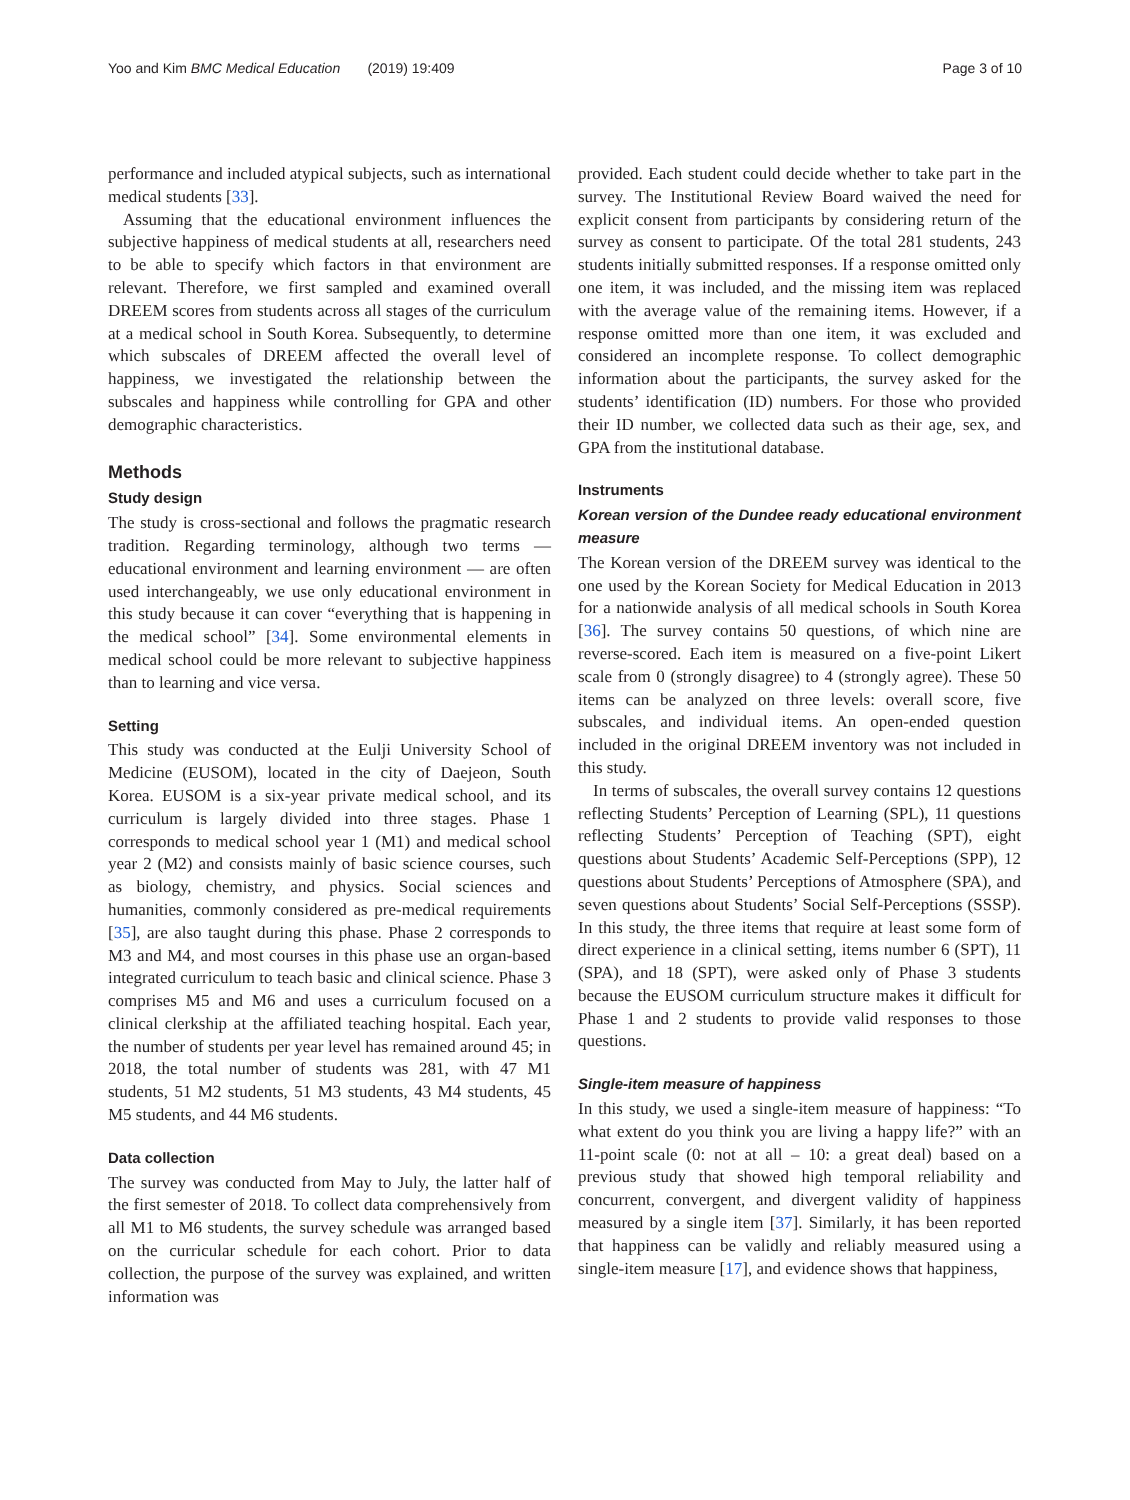Yoo and Kim BMC Medical Education (2019) 19:409 Page 3 of 10
performance and included atypical subjects, such as international medical students [33].
Assuming that the educational environment influences the subjective happiness of medical students at all, researchers need to be able to specify which factors in that environment are relevant. Therefore, we first sampled and examined overall DREEM scores from students across all stages of the curriculum at a medical school in South Korea. Subsequently, to determine which subscales of DREEM affected the overall level of happiness, we investigated the relationship between the subscales and happiness while controlling for GPA and other demographic characteristics.
Methods
Study design
The study is cross-sectional and follows the pragmatic research tradition. Regarding terminology, although two terms — educational environment and learning environment — are often used interchangeably, we use only educational environment in this study because it can cover “everything that is happening in the medical school” [34]. Some environmental elements in medical school could be more relevant to subjective happiness than to learning and vice versa.
Setting
This study was conducted at the Eulji University School of Medicine (EUSOM), located in the city of Daejeon, South Korea. EUSOM is a six-year private medical school, and its curriculum is largely divided into three stages. Phase 1 corresponds to medical school year 1 (M1) and medical school year 2 (M2) and consists mainly of basic science courses, such as biology, chemistry, and physics. Social sciences and humanities, commonly considered as pre-medical requirements [35], are also taught during this phase. Phase 2 corresponds to M3 and M4, and most courses in this phase use an organ-based integrated curriculum to teach basic and clinical science. Phase 3 comprises M5 and M6 and uses a curriculum focused on a clinical clerkship at the affiliated teaching hospital. Each year, the number of students per year level has remained around 45; in 2018, the total number of students was 281, with 47 M1 students, 51 M2 students, 51 M3 students, 43 M4 students, 45 M5 students, and 44 M6 students.
Data collection
The survey was conducted from May to July, the latter half of the first semester of 2018. To collect data comprehensively from all M1 to M6 students, the survey schedule was arranged based on the curricular schedule for each cohort. Prior to data collection, the purpose of the survey was explained, and written information was
provided. Each student could decide whether to take part in the survey. The Institutional Review Board waived the need for explicit consent from participants by considering return of the survey as consent to participate. Of the total 281 students, 243 students initially submitted responses. If a response omitted only one item, it was included, and the missing item was replaced with the average value of the remaining items. However, if a response omitted more than one item, it was excluded and considered an incomplete response. To collect demographic information about the participants, the survey asked for the students’ identification (ID) numbers. For those who provided their ID number, we collected data such as their age, sex, and GPA from the institutional database.
Instruments
Korean version of the Dundee ready educational environment measure
The Korean version of the DREEM survey was identical to the one used by the Korean Society for Medical Education in 2013 for a nationwide analysis of all medical schools in South Korea [36]. The survey contains 50 questions, of which nine are reverse-scored. Each item is measured on a five-point Likert scale from 0 (strongly disagree) to 4 (strongly agree). These 50 items can be analyzed on three levels: overall score, five subscales, and individual items. An open-ended question included in the original DREEM inventory was not included in this study.
In terms of subscales, the overall survey contains 12 questions reflecting Students’ Perception of Learning (SPL), 11 questions reflecting Students’ Perception of Teaching (SPT), eight questions about Students’ Academic Self-Perceptions (SPP), 12 questions about Students’ Perceptions of Atmosphere (SPA), and seven questions about Students’ Social Self-Perceptions (SSSP). In this study, the three items that require at least some form of direct experience in a clinical setting, items number 6 (SPT), 11 (SPA), and 18 (SPT), were asked only of Phase 3 students because the EUSOM curriculum structure makes it difficult for Phase 1 and 2 students to provide valid responses to those questions.
Single-item measure of happiness
In this study, we used a single-item measure of happiness: “To what extent do you think you are living a happy life?” with an 11-point scale (0: not at all – 10: a great deal) based on a previous study that showed high temporal reliability and concurrent, convergent, and divergent validity of happiness measured by a single item [37]. Similarly, it has been reported that happiness can be validly and reliably measured using a single-item measure [17], and evidence shows that happiness,